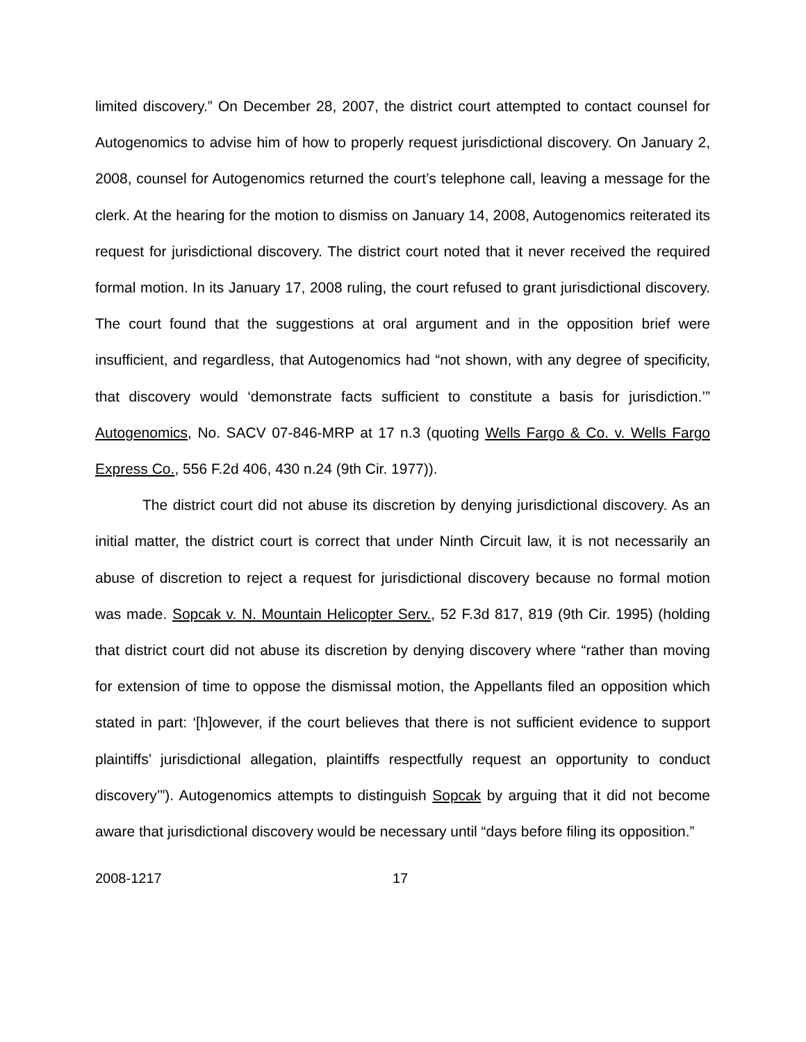limited discovery.” On December 28, 2007, the district court attempted to contact counsel for Autogenomics to advise him of how to properly request jurisdictional discovery. On January 2, 2008, counsel for Autogenomics returned the court’s telephone call, leaving a message for the clerk. At the hearing for the motion to dismiss on January 14, 2008, Autogenomics reiterated its request for jurisdictional discovery. The district court noted that it never received the required formal motion. In its January 17, 2008 ruling, the court refused to grant jurisdictional discovery. The court found that the suggestions at oral argument and in the opposition brief were insufficient, and regardless, that Autogenomics had “not shown, with any degree of specificity, that discovery would ‘demonstrate facts sufficient to constitute a basis for jurisdiction.’” Autogenomics, No. SACV 07-846-MRP at 17 n.3 (quoting Wells Fargo & Co. v. Wells Fargo Express Co., 556 F.2d 406, 430 n.24 (9th Cir. 1977)).
The district court did not abuse its discretion by denying jurisdictional discovery. As an initial matter, the district court is correct that under Ninth Circuit law, it is not necessarily an abuse of discretion to reject a request for jurisdictional discovery because no formal motion was made. Sopcak v. N. Mountain Helicopter Serv., 52 F.3d 817, 819 (9th Cir. 1995) (holding that district court did not abuse its discretion by denying discovery where “rather than moving for extension of time to oppose the dismissal motion, the Appellants filed an opposition which stated in part: ‘[h]owever, if the court believes that there is not sufficient evidence to support plaintiffs’ jurisdictional allegation, plaintiffs respectfully request an opportunity to conduct discovery’”). Autogenomics attempts to distinguish Sopcak by arguing that it did not become aware that jurisdictional discovery would be necessary until “days before filing its opposition.”
2008-1217 17